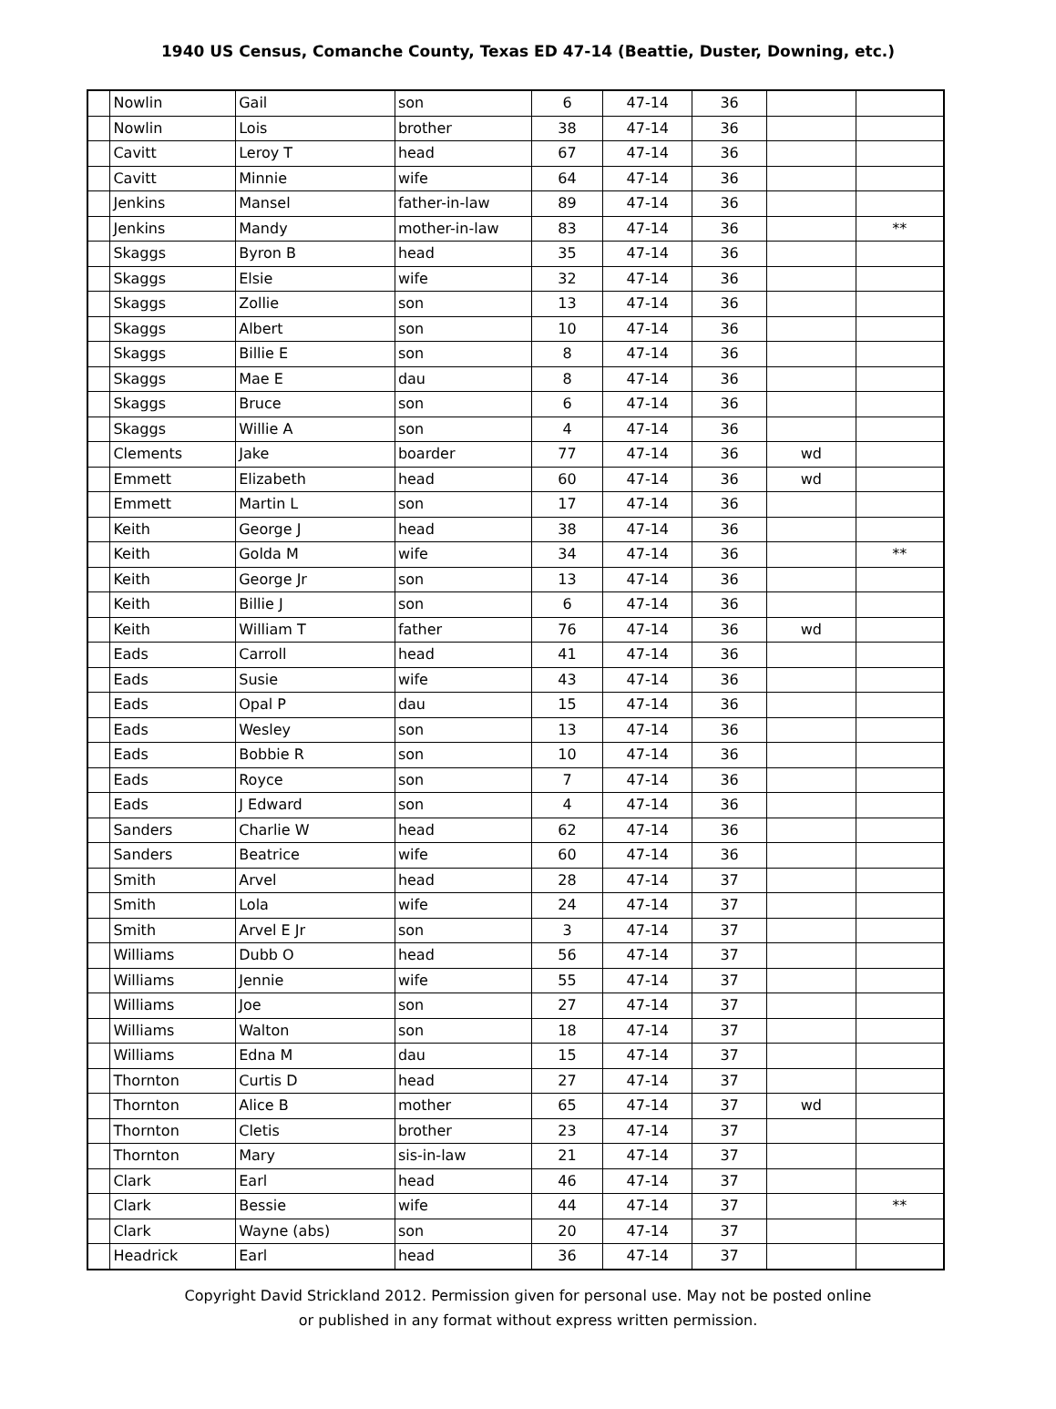1940 US Census, Comanche County, Texas ED 47-14 (Beattie, Duster, Downing, etc.)
| | Nowlin | Gail | son | 6 | 47-14 | 36 | | |
| | Nowlin | Lois | brother | 38 | 47-14 | 36 | | |
| | Cavitt | Leroy T | head | 67 | 47-14 | 36 | | |
| | Cavitt | Minnie | wife | 64 | 47-14 | 36 | | |
| | Jenkins | Mansel | father-in-law | 89 | 47-14 | 36 | | |
| | Jenkins | Mandy | mother-in-law | 83 | 47-14 | 36 | | ** |
| | Skaggs | Byron B | head | 35 | 47-14 | 36 | | |
| | Skaggs | Elsie | wife | 32 | 47-14 | 36 | | |
| | Skaggs | Zollie | son | 13 | 47-14 | 36 | | |
| | Skaggs | Albert | son | 10 | 47-14 | 36 | | |
| | Skaggs | Billie E | son | 8 | 47-14 | 36 | | |
| | Skaggs | Mae E | dau | 8 | 47-14 | 36 | | |
| | Skaggs | Bruce | son | 6 | 47-14 | 36 | | |
| | Skaggs | Willie A | son | 4 | 47-14 | 36 | | |
| | Clements | Jake | boarder | 77 | 47-14 | 36 | wd | |
| | Emmett | Elizabeth | head | 60 | 47-14 | 36 | wd | |
| | Emmett | Martin L | son | 17 | 47-14 | 36 | | |
| | Keith | George J | head | 38 | 47-14 | 36 | | |
| | Keith | Golda M | wife | 34 | 47-14 | 36 | | ** |
| | Keith | George Jr | son | 13 | 47-14 | 36 | | |
| | Keith | Billie J | son | 6 | 47-14 | 36 | | |
| | Keith | William T | father | 76 | 47-14 | 36 | wd | |
| | Eads | Carroll | head | 41 | 47-14 | 36 | | |
| | Eads | Susie | wife | 43 | 47-14 | 36 | | |
| | Eads | Opal P | dau | 15 | 47-14 | 36 | | |
| | Eads | Wesley | son | 13 | 47-14 | 36 | | |
| | Eads | Bobbie R | son | 10 | 47-14 | 36 | | |
| | Eads | Royce | son | 7 | 47-14 | 36 | | |
| | Eads | J Edward | son | 4 | 47-14 | 36 | | |
| | Sanders | Charlie W | head | 62 | 47-14 | 36 | | |
| | Sanders | Beatrice | wife | 60 | 47-14 | 36 | | |
| | Smith | Arvel | head | 28 | 47-14 | 37 | | |
| | Smith | Lola | wife | 24 | 47-14 | 37 | | |
| | Smith | Arvel E Jr | son | 3 | 47-14 | 37 | | |
| | Williams | Dubb O | head | 56 | 47-14 | 37 | | |
| | Williams | Jennie | wife | 55 | 47-14 | 37 | | |
| | Williams | Joe | son | 27 | 47-14 | 37 | | |
| | Williams | Walton | son | 18 | 47-14 | 37 | | |
| | Williams | Edna M | dau | 15 | 47-14 | 37 | | |
| | Thornton | Curtis D | head | 27 | 47-14 | 37 | | |
| | Thornton | Alice B | mother | 65 | 47-14 | 37 | wd | |
| | Thornton | Cletis | brother | 23 | 47-14 | 37 | | |
| | Thornton | Mary | sis-in-law | 21 | 47-14 | 37 | | |
| | Clark | Earl | head | 46 | 47-14 | 37 | | |
| | Clark | Bessie | wife | 44 | 47-14 | 37 | | ** |
| | Clark | Wayne (abs) | son | 20 | 47-14 | 37 | | |
| | Headrick | Earl | head | 36 | 47-14 | 37 | | |
Copyright David Strickland 2012. Permission given for personal use. May not be posted online
or published in any format without express written permission.